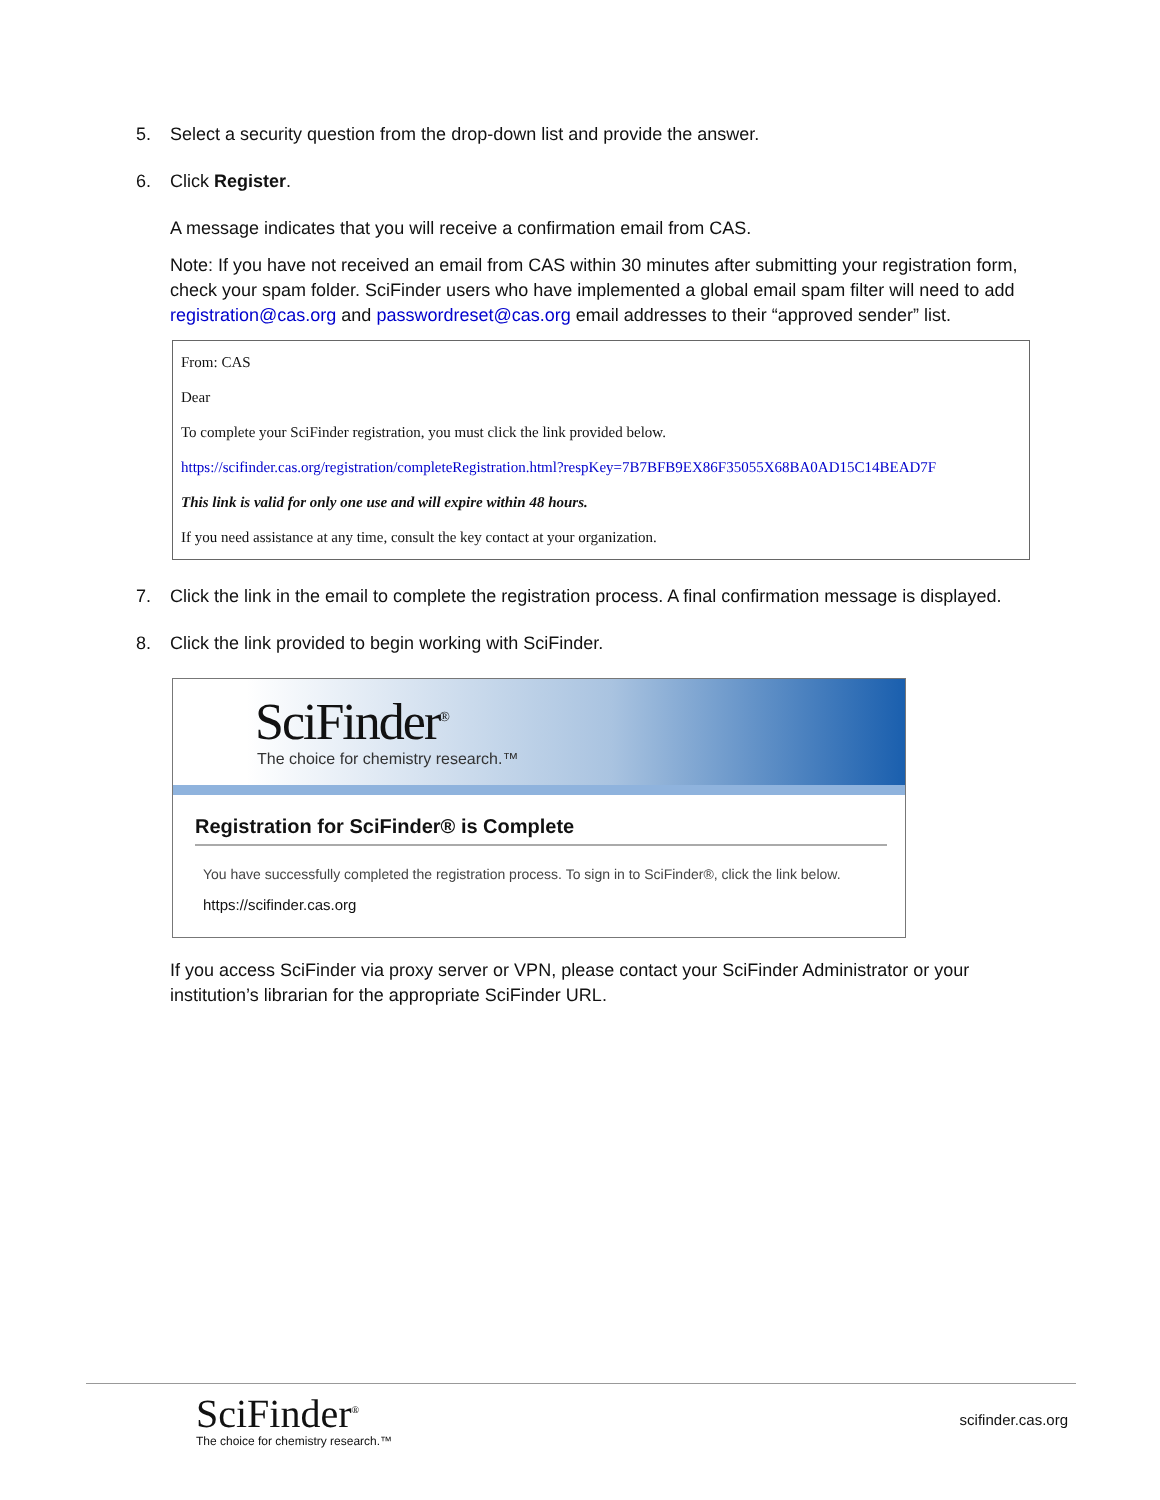5. Select a security question from the drop-down list and provide the answer.
6. Click Register.
A message indicates that you will receive a confirmation email from CAS.
Note: If you have not received an email from CAS within 30 minutes after submitting your registration form, check your spam folder. SciFinder users who have implemented a global email spam filter will need to add registration@cas.org and passwordreset@cas.org email addresses to their “approved sender” list.
From: CAS
Dear
To complete your SciFinder registration, you must click the link provided below.
https://scifinder.cas.org/registration/completeRegistration.html?respKey=7B7BFB9EX86F35055X68BA0AD15C14BEAD7F
This link is valid for only one use and will expire within 48 hours.
If you need assistance at any time, consult the key contact at your organization.
7. Click the link in the email to complete the registration process. A final confirmation message is displayed.
8. Click the link provided to begin working with SciFinder.
SciFinder<sup>®</sup>
The choice for chemistry research.™
Registration for SciFinder® is Complete
You have successfully completed the registration process. To sign in to SciFinder®, click the link below.
https://scifinder.cas.org
If you access SciFinder via proxy server or VPN, please contact your SciFinder Administrator or your institution’s librarian for the appropriate SciFinder URL.
SciFinder<sup>®</sup>
The choice for chemistry research.™
scifinder.cas.org